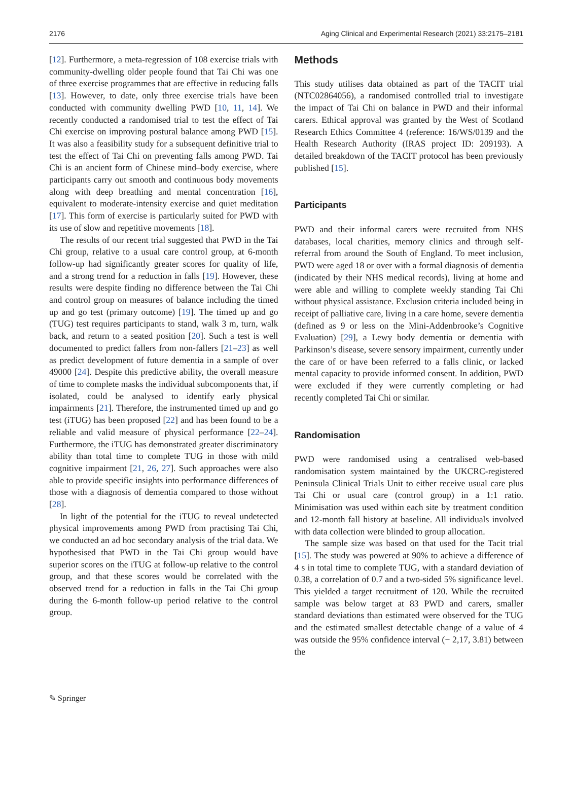2176 Aging Clinical and Experimental Research (2021) 33:2175–2181
[12]. Furthermore, a meta-regression of 108 exercise trials with community-dwelling older people found that Tai Chi was one of three exercise programmes that are effective in reducing falls [13]. However, to date, only three exercise trials have been conducted with community dwelling PWD [10, 11, 14]. We recently conducted a randomised trial to test the effect of Tai Chi exercise on improving postural balance among PWD [15]. It was also a feasibility study for a subsequent definitive trial to test the effect of Tai Chi on preventing falls among PWD. Tai Chi is an ancient form of Chinese mind–body exercise, where participants carry out smooth and continuous body movements along with deep breathing and mental concentration [16], equivalent to moderate-intensity exercise and quiet meditation [17]. This form of exercise is particularly suited for PWD with its use of slow and repetitive movements [18].
The results of our recent trial suggested that PWD in the Tai Chi group, relative to a usual care control group, at 6-month follow-up had significantly greater scores for quality of life, and a strong trend for a reduction in falls [19]. However, these results were despite finding no difference between the Tai Chi and control group on measures of balance including the timed up and go test (primary outcome) [19]. The timed up and go (TUG) test requires participants to stand, walk 3 m, turn, walk back, and return to a seated position [20]. Such a test is well documented to predict fallers from non-fallers [21–23] as well as predict development of future dementia in a sample of over 49000 [24]. Despite this predictive ability, the overall measure of time to complete masks the individual subcomponents that, if isolated, could be analysed to identify early physical impairments [21]. Therefore, the instrumented timed up and go test (iTUG) has been proposed [22] and has been found to be a reliable and valid measure of physical performance [22–24]. Furthermore, the iTUG has demonstrated greater discriminatory ability than total time to complete TUG in those with mild cognitive impairment [21, 26, 27]. Such approaches were also able to provide specific insights into performance differences of those with a diagnosis of dementia compared to those without [28].
In light of the potential for the iTUG to reveal undetected physical improvements among PWD from practising Tai Chi, we conducted an ad hoc secondary analysis of the trial data. We hypothesised that PWD in the Tai Chi group would have superior scores on the iTUG at follow-up relative to the control group, and that these scores would be correlated with the observed trend for a reduction in falls in the Tai Chi group during the 6-month follow-up period relative to the control group.
Methods
This study utilises data obtained as part of the TACIT trial (NTC02864056), a randomised controlled trial to investigate the impact of Tai Chi on balance in PWD and their informal carers. Ethical approval was granted by the West of Scotland Research Ethics Committee 4 (reference: 16/WS/0139 and the Health Research Authority (IRAS project ID: 209193). A detailed breakdown of the TACIT protocol has been previously published [15].
Participants
PWD and their informal carers were recruited from NHS databases, local charities, memory clinics and through self-referral from around the South of England. To meet inclusion, PWD were aged 18 or over with a formal diagnosis of dementia (indicated by their NHS medical records), living at home and were able and willing to complete weekly standing Tai Chi without physical assistance. Exclusion criteria included being in receipt of palliative care, living in a care home, severe dementia (defined as 9 or less on the Mini-Addenbrooke’s Cognitive Evaluation) [29], a Lewy body dementia or dementia with Parkinson’s disease, severe sensory impairment, currently under the care of or have been referred to a falls clinic, or lacked mental capacity to provide informed consent. In addition, PWD were excluded if they were currently completing or had recently completed Tai Chi or similar.
Randomisation
PWD were randomised using a centralised web-based randomisation system maintained by the UKCRC-registered Peninsula Clinical Trials Unit to either receive usual care plus Tai Chi or usual care (control group) in a 1:1 ratio. Minimisation was used within each site by treatment condition and 12-month fall history at baseline. All individuals involved with data collection were blinded to group allocation.
The sample size was based on that used for the Tacit trial [15]. The study was powered at 90% to achieve a difference of 4 s in total time to complete TUG, with a standard deviation of 0.38, a correlation of 0.7 and a two-sided 5% significance level. This yielded a target recruitment of 120. While the recruited sample was below target at 83 PWD and carers, smaller standard deviations than estimated were observed for the TUG and the estimated smallest detectable change of a value of 4 was outside the 95% confidence interval (− 2,17, 3.81) between the
✎ Springer